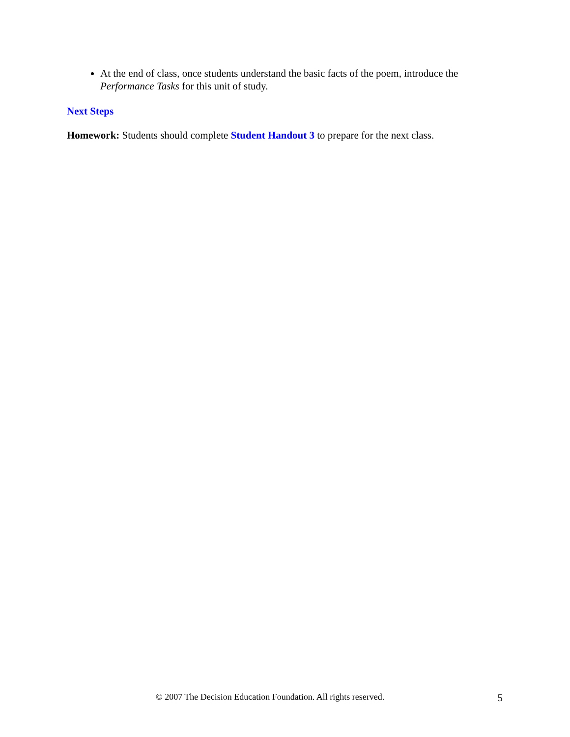At the end of class, once students understand the basic facts of the poem, introduce the Performance Tasks for this unit of study.
Next Steps
Homework: Students should complete Student Handout 3 to prepare for the next class.
© 2007 The Decision Education Foundation. All rights reserved. 5